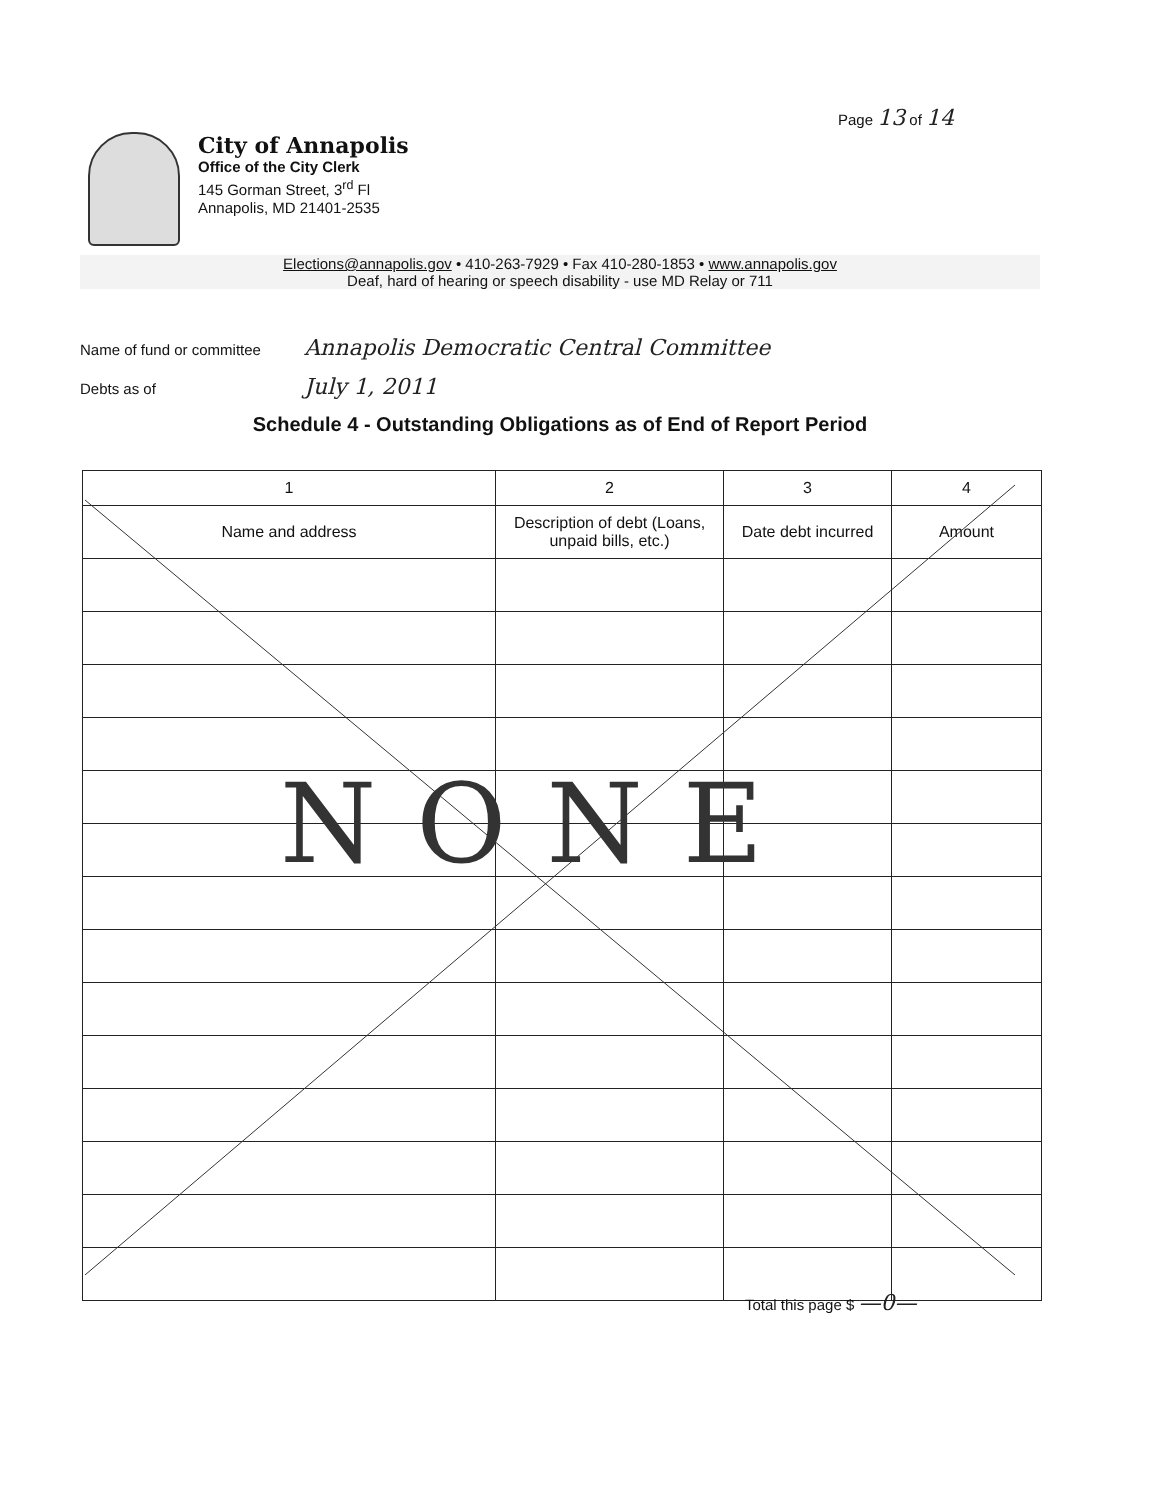Page 13 of 14
City of Annapolis
Office of the City Clerk
145 Gorman Street, 3<sup>rd</sup> Fl
Annapolis, MD 21401-2535
Elections@annapolis.gov • 410-263-7929 • Fax 410-280-1853 • www.annapolis.gov
Deaf, hard of hearing or speech disability - use MD Relay or 711
Name of fund or committee Annapolis Democratic Central Committee
Debts as of July 1, 2011
Schedule 4 - Outstanding Obligations as of End of Report Period
| 1 | 2 | 3 | 4 |
| --- | --- | --- | --- |
| Name and address | Description of debt (Loans, unpaid bills, etc.) | Date debt incurred | Amount |
NONE
Total this page $ —0—